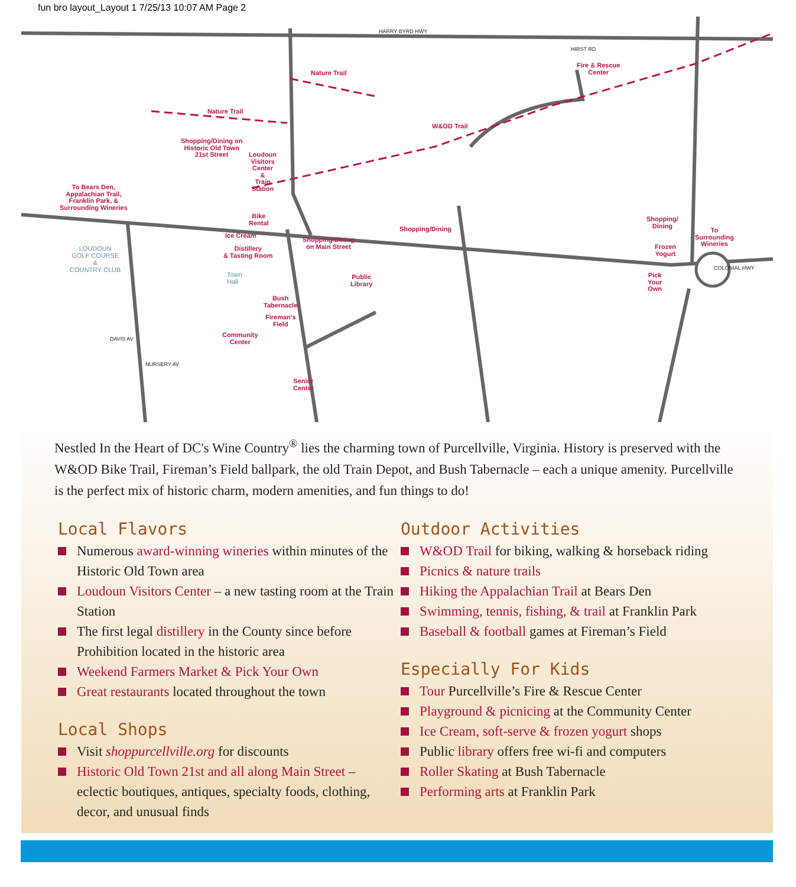fun bro layout_Layout 1 7/25/13 10:07 AM Page 2
HARRY BYRD HWY
HIRST RD
Nature Trail
Fire & Rescue
Center
Nature Trail
W&OD Trail
Shopping/Dining on
Historic Old Town
21st Street
Loudoun
Visitors
Center
&
Train
Station
To Bears Den,
Appalachian Trail,
Franklin Park, &
Surrounding Wineries
Bike
Rental
Shopping/Dining
Shopping/
Dining
To
Surrounding
Wineries
LOUDOUN
GOLF COURSE
&
COUNTRY CLUB
Ice Cream
Shopping/Dining
on Main Street
Distillery
& Tasting Room
Frozen
Yogurt
Town
Hall
Public
Library
Pick
Your
Own
COLONIAL HWY
Bush
Tabernacle
Fireman's
Field
Community
Center
Senior
Center
DAVIS AV
NURSERY AV
Nestled In the Heart of DC's Wine Country<sup>®</sup> lies the charming town of Purcellville, Virginia. History is preserved with the W&OD Bike Trail, Fireman’s Field ballpark, the old Train Depot, and Bush Tabernacle – each a unique amenity. Purcellville is the perfect mix of historic charm, modern amenities, and fun things to do!
Local Flavors
Numerous award-winning wineries within minutes of the Historic Old Town area
Loudoun Visitors Center – a new tasting room at the Train Station
The first legal distillery in the County since before Prohibition located in the historic area
Weekend Farmers Market & Pick Your Own
Great restaurants located throughout the town
Local Shops
Visit shoppurcellville.org for discounts
Historic Old Town 21st and all along Main Street – eclectic boutiques, antiques, specialty foods, clothing, decor, and unusual finds
Outdoor Activities
W&OD Trail for biking, walking & horseback riding
Picnics & nature trails
Hiking the Appalachian Trail at Bears Den
Swimming, tennis, fishing, & trail at Franklin Park
Baseball & football games at Fireman’s Field
Especially For Kids
Tour Purcellville’s Fire & Rescue Center
Playground & picnicing at the Community Center
Ice Cream, soft-serve & frozen yogurt shops
Public library offers free wi-fi and computers
Roller Skating at Bush Tabernacle
Performing arts at Franklin Park